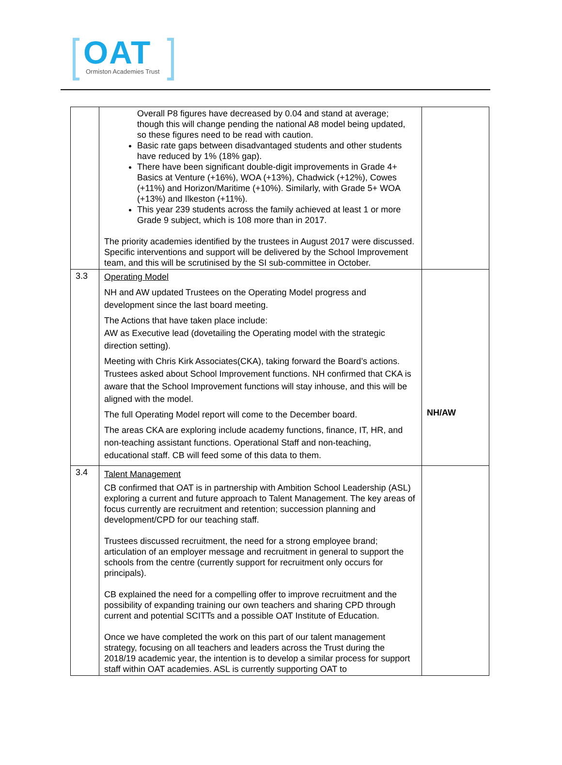OAT Ormiston Academies Trust
| | Overall P8 figures have decreased by 0.04 and stand at average; though this will change pending the national A8 model being updated, so these figures need to be read with caution. Basic rate gaps between disadvantaged students and other students have reduced by 1% (18% gap). There have been significant double-digit improvements in Grade 4+ Basics at Venture (+16%), WOA (+13%), Chadwick (+12%), Cowes (+11%) and Horizon/Maritime (+10%). Similarly, with Grade 5+ WOA (+13%) and Ilkeston (+11%). This year 239 students across the family achieved at least 1 or more Grade 9 subject, which is 108 more than in 2017. The priority academies identified by the trustees in August 2017 were discussed. Specific interventions and support will be delivered by the School Improvement team, and this will be scrutinised by the SI sub-committee in October. | |
| 3.3 | Operating Model NH and AW updated Trustees on the Operating Model progress and development since the last board meeting. The Actions that have taken place include: AW as Executive lead (dovetailing the Operating model with the strategic direction setting). Meeting with Chris Kirk Associates(CKA), taking forward the Board’s actions. Trustees asked about School Improvement functions. NH confirmed that CKA is aware that the School Improvement functions will stay inhouse, and this will be aligned with the model. The full Operating Model report will come to the December board. The areas CKA are exploring include academy functions, finance, IT, HR, and non-teaching assistant functions. Operational Staff and non-teaching, educational staff. CB will feed some of this data to them. | NH/AW |
| 3.4 | Talent Management CB confirmed that OAT is in partnership with Ambition School Leadership (ASL) exploring a current and future approach to Talent Management. The key areas of focus currently are recruitment and retention; succession planning and development/CPD for our teaching staff. Trustees discussed recruitment, the need for a strong employee brand; articulation of an employer message and recruitment in general to support the schools from the centre (currently support for recruitment only occurs for principals). CB explained the need for a compelling offer to improve recruitment and the possibility of expanding training our own teachers and sharing CPD through current and potential SCITTs and a possible OAT Institute of Education. Once we have completed the work on this part of our talent management strategy, focusing on all teachers and leaders across the Trust during the 2018/19 academic year, the intention is to develop a similar process for support staff within OAT academies. ASL is currently supporting OAT to | |